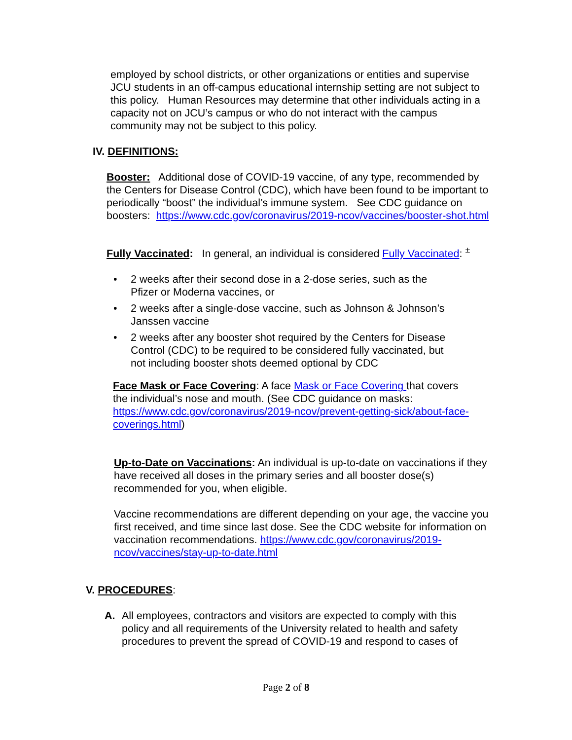employed by school districts, or other organizations or entities and supervise JCU students in an off-campus educational internship setting are not subject to this policy. Human Resources may determine that other individuals acting in a capacity not on JCU’s campus or who do not interact with the campus community may not be subject to this policy.
IV. DEFINITIONS:
Booster: Additional dose of COVID-19 vaccine, of any type, recommended by the Centers for Disease Control (CDC), which have been found to be important to periodically “boost” the individual’s immune system. See CDC guidance on boosters: https://www.cdc.gov/coronavirus/2019-ncov/vaccines/booster-shot.html
Fully Vaccinated: In general, an individual is considered Fully Vaccinated: <sup>±</sup>
• 2 weeks after their second dose in a 2-dose series, such as the Pfizer or Moderna vaccines, or
• 2 weeks after a single-dose vaccine, such as Johnson & Johnson’s Janssen vaccine
• 2 weeks after any booster shot required by the Centers for Disease Control (CDC) to be required to be considered fully vaccinated, but not including booster shots deemed optional by CDC
Face Mask or Face Covering: A face Mask or Face Covering that covers the individual’s nose and mouth. (See CDC guidance on masks: https://www.cdc.gov/coronavirus/2019-ncov/prevent-getting-sick/about-face-coverings.html)
Up-to-Date on Vaccinations: An individual is up-to-date on vaccinations if they have received all doses in the primary series and all booster dose(s) recommended for you, when eligible.
Vaccine recommendations are different depending on your age, the vaccine you first received, and time since last dose. See the CDC website for information on vaccination recommendations. https://www.cdc.gov/coronavirus/2019-ncov/vaccines/stay-up-to-date.html
V. PROCEDURES:
A. All employees, contractors and visitors are expected to comply with this policy and all requirements of the University related to health and safety procedures to prevent the spread of COVID-19 and respond to cases of
Page 2 of 8